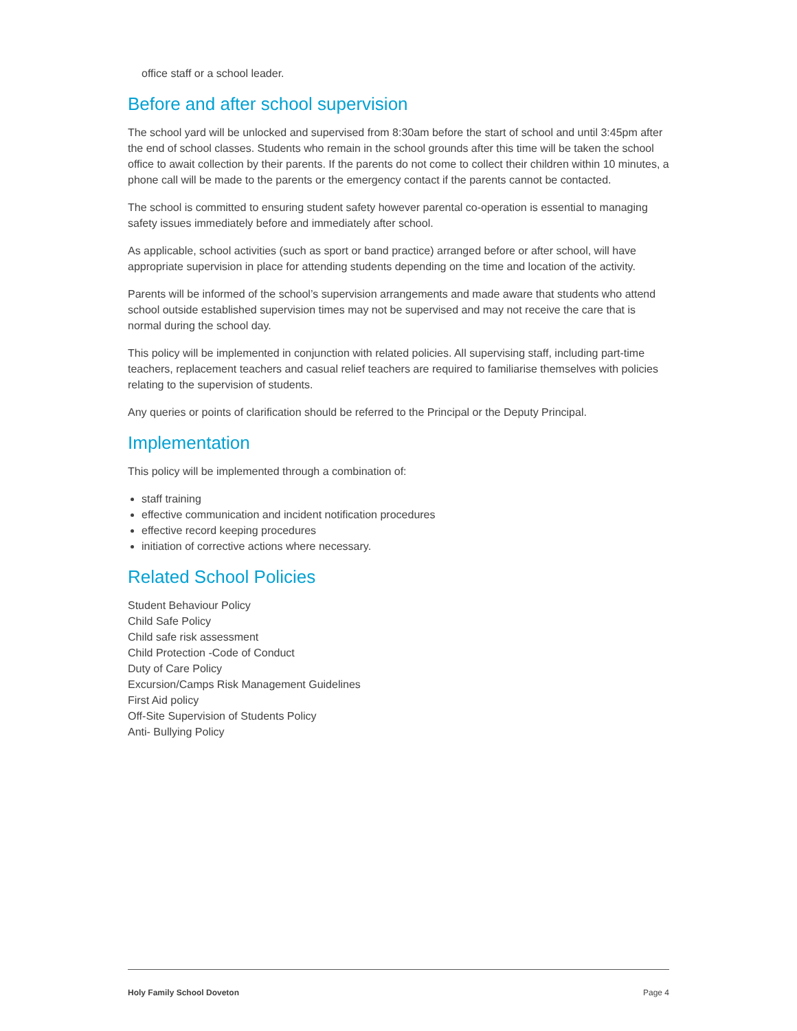office staff or a school leader.
Before and after school supervision
The school yard will be unlocked and supervised from 8:30am before the start of school and until 3:45pm after the end of school classes. Students who remain in the school grounds after this time will be taken the school office to await collection by their parents. If the parents do not come to collect their children within 10 minutes, a phone call will be made to the parents or the emergency contact if the parents cannot be contacted.
The school is committed to ensuring student safety however parental co-operation is essential to managing safety issues immediately before and immediately after school.
As applicable, school activities (such as sport or band practice) arranged before or after school, will have appropriate supervision in place for attending students depending on the time and location of the activity.
Parents will be informed of the school’s supervision arrangements and made aware that students who attend school outside established supervision times may not be supervised and may not receive the care that is normal during the school day.
This policy will be implemented in conjunction with related policies. All supervising staff, including part-time teachers, replacement teachers and casual relief teachers are required to familiarise themselves with policies relating to the supervision of students.
Any queries or points of clarification should be referred to the Principal or the Deputy Principal.
Implementation
This policy will be implemented through a combination of:
staff training
effective communication and incident notification procedures
effective record keeping procedures
initiation of corrective actions where necessary.
Related School Policies
Student Behaviour Policy
Child Safe Policy
Child safe risk assessment
Child Protection -Code of Conduct
Duty of Care Policy
Excursion/Camps Risk Management Guidelines
First Aid policy
Off-Site Supervision of Students Policy
Anti- Bullying Policy
Holy Family School Doveton Page 4